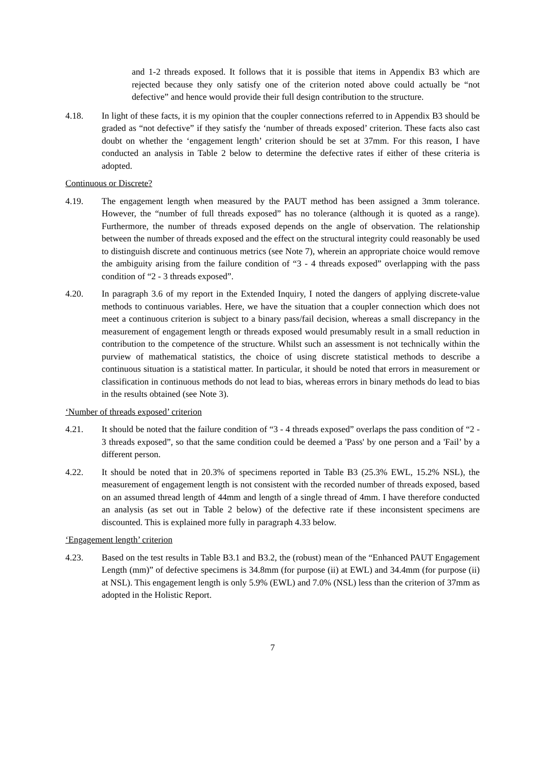and 1-2 threads exposed. It follows that it is possible that items in Appendix B3 which are rejected because they only satisfy one of the criterion noted above could actually be “not defective” and hence would provide their full design contribution to the structure.
4.18. In light of these facts, it is my opinion that the coupler connections referred to in Appendix B3 should be graded as “not defective” if they satisfy the ‘number of threads exposed’ criterion. These facts also cast doubt on whether the ‘engagement length’ criterion should be set at 37mm. For this reason, I have conducted an analysis in Table 2 below to determine the defective rates if either of these criteria is adopted.
Continuous or Discrete?
4.19. The engagement length when measured by the PAUT method has been assigned a 3mm tolerance. However, the “number of full threads exposed” has no tolerance (although it is quoted as a range). Furthermore, the number of threads exposed depends on the angle of observation. The relationship between the number of threads exposed and the effect on the structural integrity could reasonably be used to distinguish discrete and continuous metrics (see Note 7), wherein an appropriate choice would remove the ambiguity arising from the failure condition of “3 - 4 threads exposed” overlapping with the pass condition of “2 - 3 threads exposed”.
4.20. In paragraph 3.6 of my report in the Extended Inquiry, I noted the dangers of applying discrete-value methods to continuous variables. Here, we have the situation that a coupler connection which does not meet a continuous criterion is subject to a binary pass/fail decision, whereas a small discrepancy in the measurement of engagement length or threads exposed would presumably result in a small reduction in contribution to the competence of the structure. Whilst such an assessment is not technically within the purview of mathematical statistics, the choice of using discrete statistical methods to describe a continuous situation is a statistical matter. In particular, it should be noted that errors in measurement or classification in continuous methods do not lead to bias, whereas errors in binary methods do lead to bias in the results obtained (see Note 3).
‘Number of threads exposed’ criterion
4.21. It should be noted that the failure condition of “3 - 4 threads exposed” overlaps the pass condition of “2 - 3 threads exposed”, so that the same condition could be deemed a 'Pass' by one person and a 'Fail’ by a different person.
4.22. It should be noted that in 20.3% of specimens reported in Table B3 (25.3% EWL, 15.2% NSL), the measurement of engagement length is not consistent with the recorded number of threads exposed, based on an assumed thread length of 44mm and length of a single thread of 4mm. I have therefore conducted an analysis (as set out in Table 2 below) of the defective rate if these inconsistent specimens are discounted. This is explained more fully in paragraph 4.33 below.
‘Engagement length’ criterion
4.23. Based on the test results in Table B3.1 and B3.2, the (robust) mean of the “Enhanced PAUT Engagement Length (mm)” of defective specimens is 34.8mm (for purpose (ii) at EWL) and 34.4mm (for purpose (ii) at NSL). This engagement length is only 5.9% (EWL) and 7.0% (NSL) less than the criterion of 37mm as adopted in the Holistic Report.
7